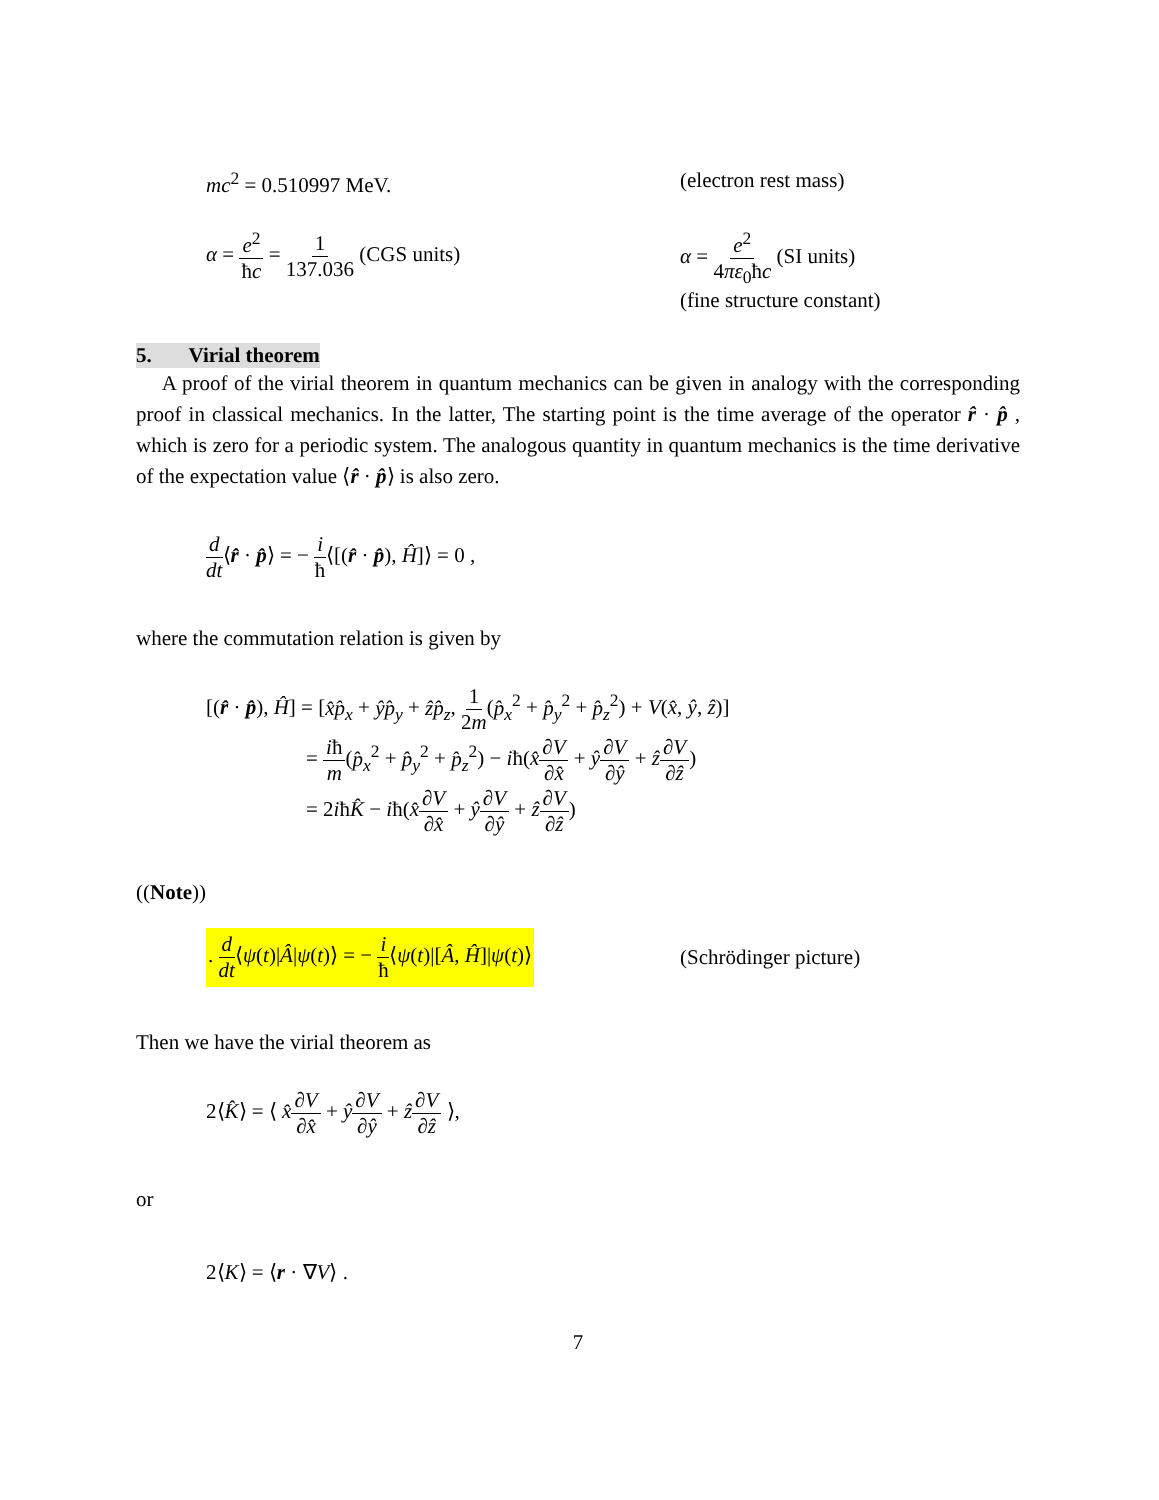mc<sup>2</sup> = 0.510997 MeV. (electron rest mass)
α = e<sup>2</sup> ħc = 1 137.036 (CGS units) α = e<sup>2</sup> 4πε<sub>0</sub>ħc (SI units)
(fine structure constant)
5. Virial theorem
A proof of the virial theorem in quantum mechanics can be given in analogy with the corresponding proof in classical mechanics. In the latter, The starting point is the time average of the operator r̂ · p̂ , which is zero for a periodic system. The analogous quantity in quantum mechanics is the time derivative of the expectation value ⟨r̂ · p̂⟩ is also zero.
d dt⟨r̂ · p̂⟩ = − i ħ⟨[(r̂ · p̂), Ĥ]⟩ = 0 ,
where the commutation relation is given by
[(r̂ · p̂), Ĥ] = [x̂p̂<sub>x</sub> + ŷp̂<sub>y</sub> + ẑp̂<sub>z</sub>, 1 2m(p̂<sub>x</sub><sup>2</sup> + p̂<sub>y</sub><sup>2</sup> + p̂<sub>z</sub><sup>2</sup>) + V(x̂, ŷ, ẑ)]
= iħ m(p̂<sub>x</sub><sup>2</sup> + p̂<sub>y</sub><sup>2</sup> + p̂<sub>z</sub><sup>2</sup>) − iħ(x̂∂V ∂x̂ + ŷ∂V ∂ŷ + ẑ∂V ∂ẑ)
= 2iħK̂ − iħ(x̂∂V ∂x̂ + ŷ∂V ∂ŷ + ẑ∂V ∂ẑ)
((Note))
. d dt⟨ψ(t)|Â|ψ(t)⟩ = − i ħ⟨ψ(t)|[Â, Ĥ]|ψ(t)⟩
(Schrödinger picture)
Then we have the virial theorem as
2⟨K̂⟩ = ⟨ x̂∂V ∂x̂ + ŷ∂V ∂ŷ + ẑ∂V ∂ẑ ⟩,
or
2⟨K⟩ = ⟨r · ∇V⟩ .
7